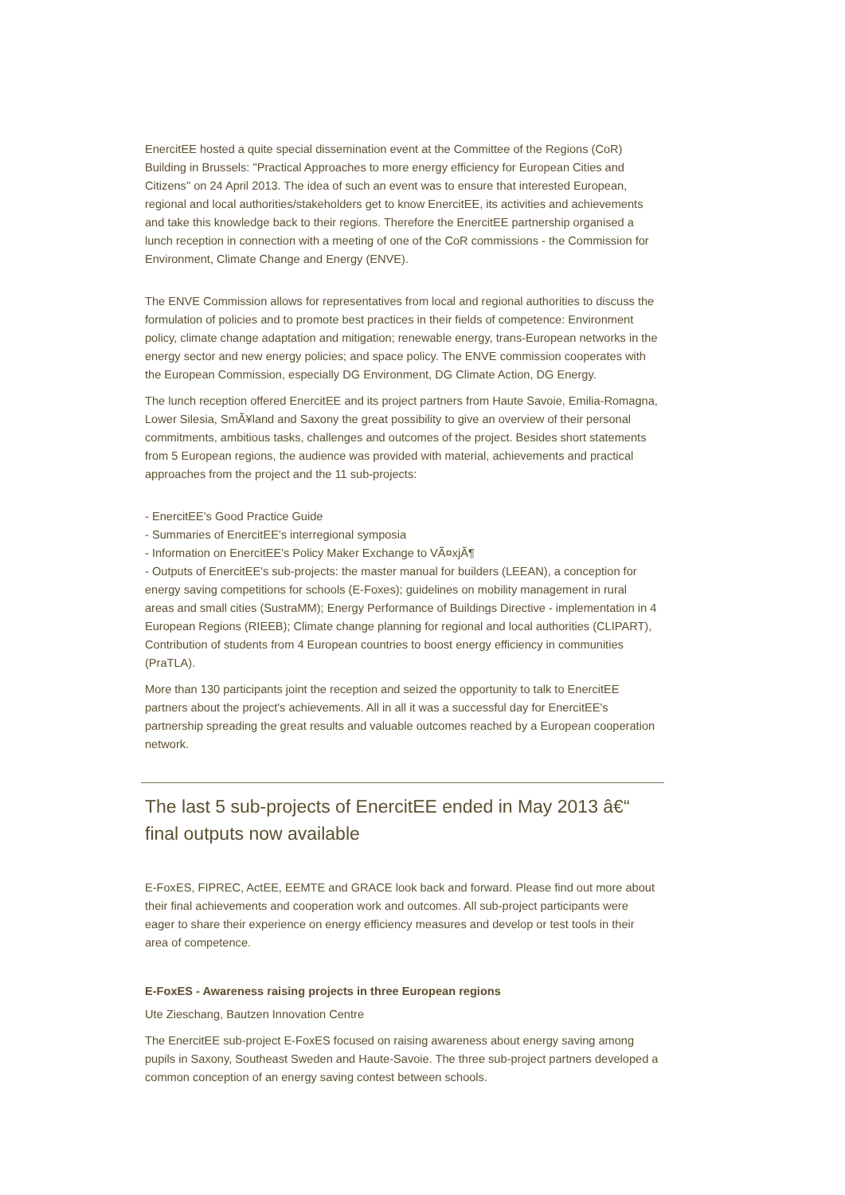EnercitEE hosted a quite special dissemination event at the Committee of the Regions (CoR) Building in Brussels: "Practical Approaches to more energy efficiency for European Cities and Citizens" on 24 April 2013. The idea of such an event was to ensure that interested European, regional and local authorities/stakeholders get to know EnercitEE, its activities and achievements and take this knowledge back to their regions. Therefore the EnercitEE partnership organised a lunch reception in connection with a meeting of one of the CoR commissions - the Commission for Environment, Climate Change and Energy (ENVE).
The ENVE Commission allows for representatives from local and regional authorities to discuss the formulation of policies and to promote best practices in their fields of competence: Environment policy, climate change adaptation and mitigation; renewable energy, trans-European networks in the energy sector and new energy policies; and space policy. The ENVE commission cooperates with the European Commission, especially DG Environment, DG Climate Action, DG Energy.
The lunch reception offered EnercitEE and its project partners from Haute Savoie, Emilia-Romagna, Lower Silesia, SmÃ¥land and Saxony the great possibility to give an overview of their personal commitments, ambitious tasks, challenges and outcomes of the project. Besides short statements from 5 European regions, the audience was provided with material, achievements and practical approaches from the project and the 11 sub-projects:
- EnercitEE's Good Practice Guide
- Summaries of EnercitEE's interregional symposia
- Information on EnercitEE's Policy Maker Exchange to VÃ¤xjÃ¶
- Outputs of EnercitEE's sub-projects: the master manual for builders (LEEAN), a conception for energy saving competitions for schools (E-Foxes); guidelines on mobility management in rural areas and small cities (SustraMM); Energy Performance of Buildings Directive - implementation in 4 European Regions (RIEEB); Climate change planning for regional and local authorities (CLIPART), Contribution of students from 4 European countries to boost energy efficiency in communities (PraTLA).
More than 130 participants joint the reception and seized the opportunity to talk to EnercitEE partners about the project's achievements. All in all it was a successful day for EnercitEE's partnership spreading the great results and valuable outcomes reached by a European cooperation network.
The last 5 sub-projects of EnercitEE ended in May 2013 â€“ final outputs now available
E-FoxES, FIPREC, ActEE, EEMTE and GRACE look back and forward. Please find out more about their final achievements and cooperation work and outcomes. All sub-project participants were eager to share their experience on energy efficiency measures and develop or test tools in their area of competence.
E-FoxES - Awareness raising projects in three European regions
Ute Zieschang, Bautzen Innovation Centre
The EnercitEE sub-project E-FoxES focused on raising awareness about energy saving among pupils in Saxony, Southeast Sweden and Haute-Savoie. The three sub-project partners developed a common conception of an energy saving contest between schools.